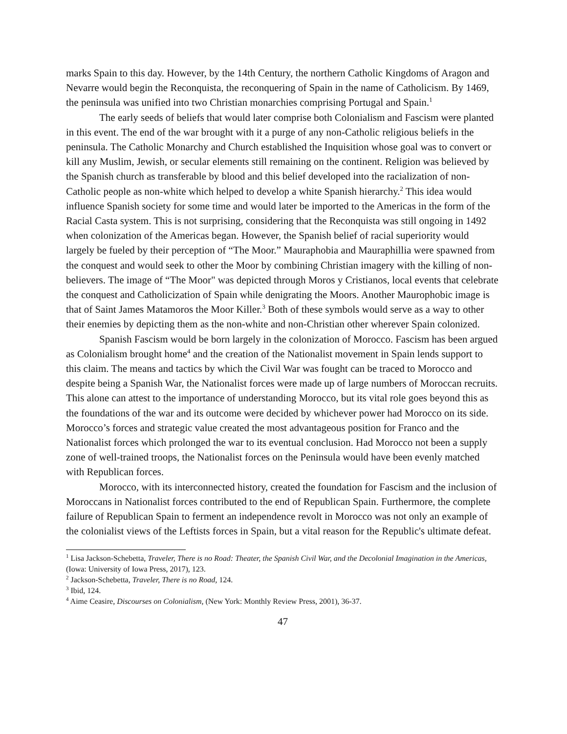marks Spain to this day. However, by the 14th Century, the northern Catholic Kingdoms of Aragon and Nevarre would begin the Reconquista, the reconquering of Spain in the name of Catholicism. By 1469, the peninsula was unified into two Christian monarchies comprising Portugal and Spain.<sup>1</sup>
The early seeds of beliefs that would later comprise both Colonialism and Fascism were planted in this event. The end of the war brought with it a purge of any non-Catholic religious beliefs in the peninsula. The Catholic Monarchy and Church established the Inquisition whose goal was to convert or kill any Muslim, Jewish, or secular elements still remaining on the continent. Religion was believed by the Spanish church as transferable by blood and this belief developed into the racialization of non-Catholic people as non-white which helped to develop a white Spanish hierarchy.<sup>2</sup> This idea would influence Spanish society for some time and would later be imported to the Americas in the form of the Racial Casta system. This is not surprising, considering that the Reconquista was still ongoing in 1492 when colonization of the Americas began. However, the Spanish belief of racial superiority would largely be fueled by their perception of “The Moor.” Mauraphobia and Mauraphillia were spawned from the conquest and would seek to other the Moor by combining Christian imagery with the killing of non-believers. The image of “The Moor" was depicted through Moros y Cristianos, local events that celebrate the conquest and Catholicization of Spain while denigrating the Moors. Another Maurophobic image is that of Saint James Matamoros the Moor Killer.<sup>3</sup> Both of these symbols would serve as a way to other their enemies by depicting them as the non-white and non-Christian other wherever Spain colonized.
Spanish Fascism would be born largely in the colonization of Morocco. Fascism has been argued as Colonialism brought home<sup>4</sup> and the creation of the Nationalist movement in Spain lends support to this claim. The means and tactics by which the Civil War was fought can be traced to Morocco and despite being a Spanish War, the Nationalist forces were made up of large numbers of Moroccan recruits. This alone can attest to the importance of understanding Morocco, but its vital role goes beyond this as the foundations of the war and its outcome were decided by whichever power had Morocco on its side. Morocco’s forces and strategic value created the most advantageous position for Franco and the Nationalist forces which prolonged the war to its eventual conclusion. Had Morocco not been a supply zone of well-trained troops, the Nationalist forces on the Peninsula would have been evenly matched with Republican forces.
Morocco, with its interconnected history, created the foundation for Fascism and the inclusion of Moroccans in Nationalist forces contributed to the end of Republican Spain. Furthermore, the complete failure of Republican Spain to ferment an independence revolt in Morocco was not only an example of the colonialist views of the Leftists forces in Spain, but a vital reason for the Republic's ultimate defeat.
<sup>1</sup> Lisa Jackson-Schebetta, Traveler, There is no Road: Theater, the Spanish Civil War, and the Decolonial Imagination in the Americas, (Iowa: University of Iowa Press, 2017), 123.
<sup>2</sup> Jackson-Schebetta, Traveler, There is no Road, 124.
<sup>3</sup> Ibid, 124.
<sup>4</sup> Aime Ceasire, Discourses on Colonialism, (New York: Monthly Review Press, 2001), 36-37.
47